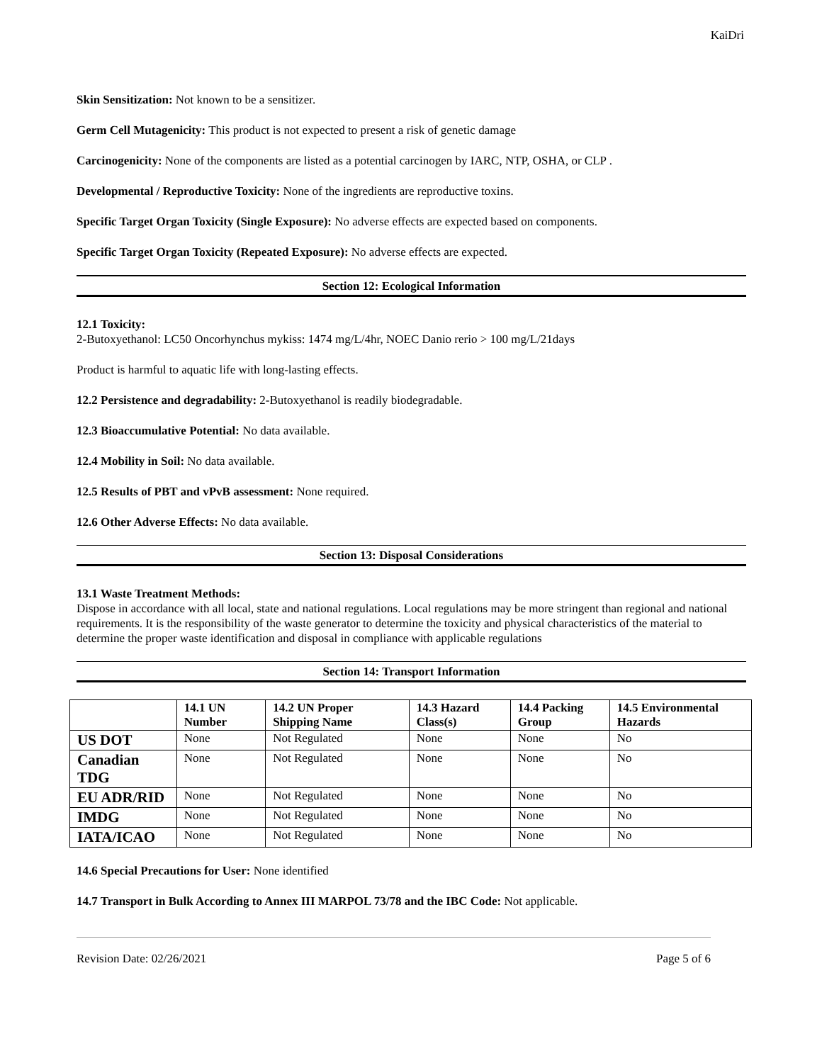KaiDri
Skin Sensitization: Not known to be a sensitizer.
Germ Cell Mutagenicity: This product is not expected to present a risk of genetic damage
Carcinogenicity: None of the components are listed as a potential carcinogen by IARC, NTP, OSHA, or CLP .
Developmental / Reproductive Toxicity: None of the ingredients are reproductive toxins.
Specific Target Organ Toxicity (Single Exposure): No adverse effects are expected based on components.
Specific Target Organ Toxicity (Repeated Exposure): No adverse effects are expected.
Section 12: Ecological Information
12.1 Toxicity:
2-Butoxyethanol: LC50 Oncorhynchus mykiss: 1474 mg/L/4hr, NOEC Danio rerio > 100 mg/L/21days
Product is harmful to aquatic life with long-lasting effects.
12.2 Persistence and degradability: 2-Butoxyethanol is readily biodegradable.
12.3 Bioaccumulative Potential: No data available.
12.4 Mobility in Soil: No data available.
12.5 Results of PBT and vPvB assessment: None required.
12.6 Other Adverse Effects: No data available.
Section 13: Disposal Considerations
13.1 Waste Treatment Methods:
Dispose in accordance with all local, state and national regulations. Local regulations may be more stringent than regional and national requirements. It is the responsibility of the waste generator to determine the toxicity and physical characteristics of the material to determine the proper waste identification and disposal in compliance with applicable regulations
Section 14: Transport Information
| | 14.1 UN Number | 14.2 UN Proper Shipping Name | 14.3 Hazard Class(s) | 14.4 Packing Group | 14.5 Environmental Hazards |
| --- | --- | --- | --- | --- | --- |
| US DOT | None | Not Regulated | None | None | No |
| Canadian TDG | None | Not Regulated | None | None | No |
| EU ADR/RID | None | Not Regulated | None | None | No |
| IMDG | None | Not Regulated | None | None | No |
| IATA/ICAO | None | Not Regulated | None | None | No |
14.6 Special Precautions for User: None identified
14.7 Transport in Bulk According to Annex III MARPOL 73/78 and the IBC Code: Not applicable.
Revision Date: 02/26/2021 Page 5 of 6